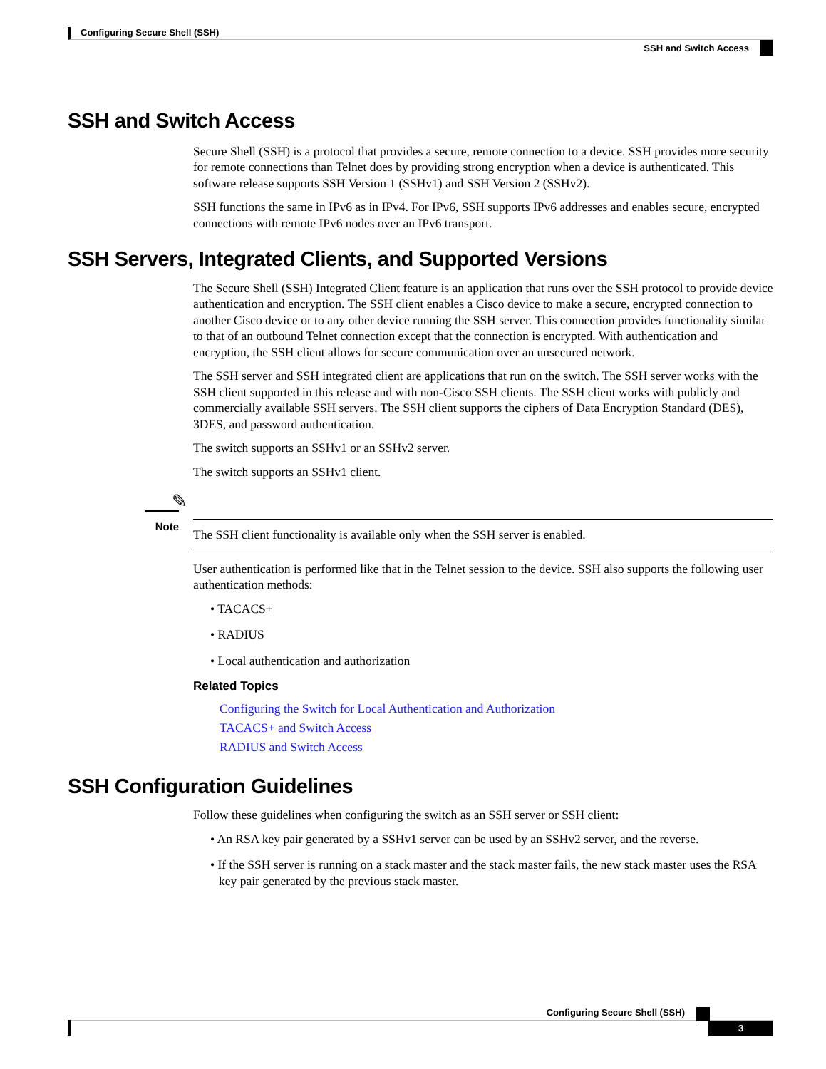Configuring Secure Shell (SSH)
SSH and Switch Access
SSH and Switch Access
Secure Shell (SSH) is a protocol that provides a secure, remote connection to a device. SSH provides more security for remote connections than Telnet does by providing strong encryption when a device is authenticated. This software release supports SSH Version 1 (SSHv1) and SSH Version 2 (SSHv2).
SSH functions the same in IPv6 as in IPv4. For IPv6, SSH supports IPv6 addresses and enables secure, encrypted connections with remote IPv6 nodes over an IPv6 transport.
SSH Servers, Integrated Clients, and Supported Versions
The Secure Shell (SSH) Integrated Client feature is an application that runs over the SSH protocol to provide device authentication and encryption. The SSH client enables a Cisco device to make a secure, encrypted connection to another Cisco device or to any other device running the SSH server. This connection provides functionality similar to that of an outbound Telnet connection except that the connection is encrypted. With authentication and encryption, the SSH client allows for secure communication over an unsecured network.
The SSH server and SSH integrated client are applications that run on the switch. The SSH server works with the SSH client supported in this release and with non-Cisco SSH clients. The SSH client works with publicly and commercially available SSH servers. The SSH client supports the ciphers of Data Encryption Standard (DES), 3DES, and password authentication.
The switch supports an SSHv1 or an SSHv2 server.
The switch supports an SSHv1 client.
✎
Note
The SSH client functionality is available only when the SSH server is enabled.
User authentication is performed like that in the Telnet session to the device. SSH also supports the following user authentication methods:
• TACACS+
• RADIUS
• Local authentication and authorization
Related Topics
Configuring the Switch for Local Authentication and Authorization
TACACS+ and Switch Access
RADIUS and Switch Access
SSH Configuration Guidelines
Follow these guidelines when configuring the switch as an SSH server or SSH client:
• An RSA key pair generated by a SSHv1 server can be used by an SSHv2 server, and the reverse.
• If the SSH server is running on a stack master and the stack master fails, the new stack master uses the RSA key pair generated by the previous stack master.
Configuring Secure Shell (SSH)
3